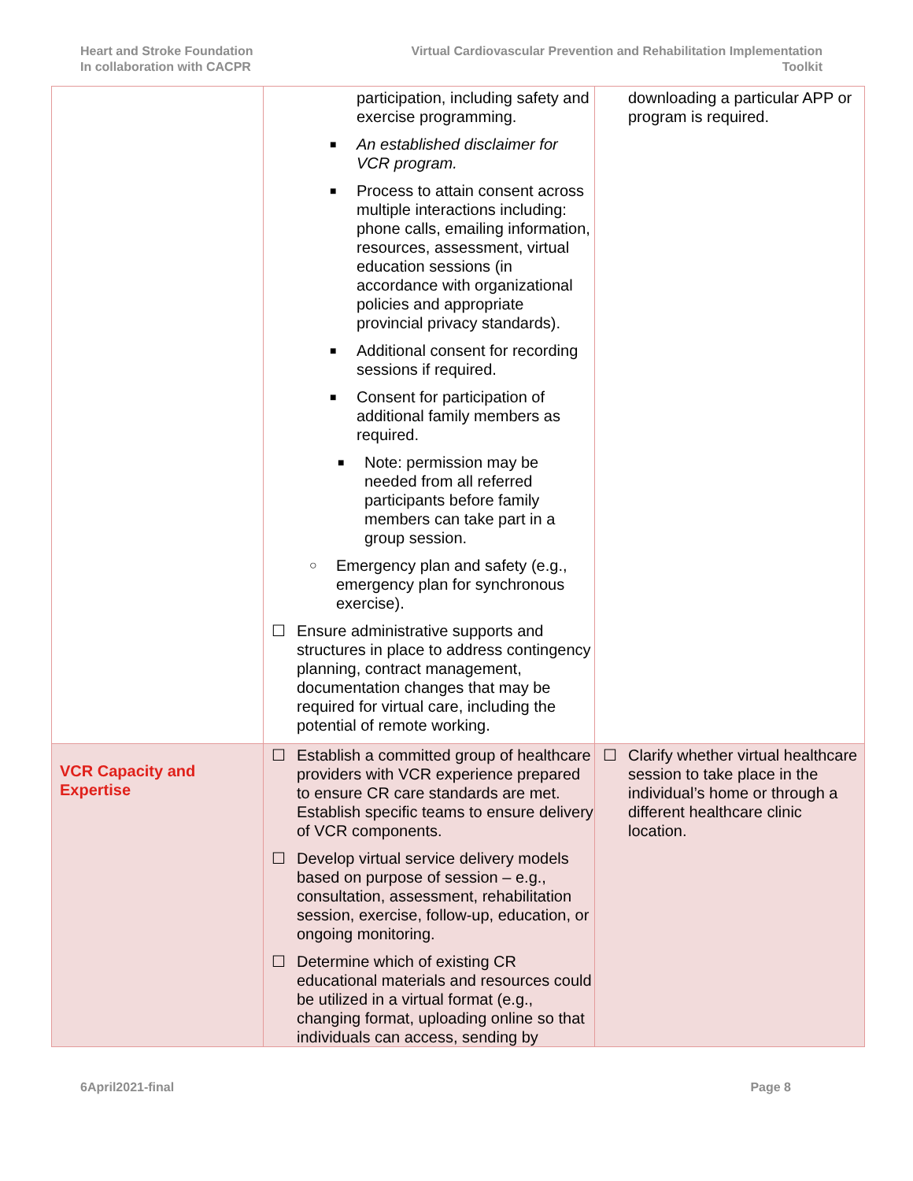Heart and Stroke Foundation
In collaboration with CACPR
Virtual Cardiovascular Prevention and Rehabilitation Implementation
Toolkit
| | participation, including safety and exercise programming. ■ An established disclaimer for VCR program. ■ Process to attain consent across multiple interactions including: phone calls, emailing information, resources, assessment, virtual education sessions (in accordance with organizational policies and appropriate provincial privacy standards). ■ Additional consent for recording sessions if required. ■ Consent for participation of additional family members as required. ■ Note: permission may be needed from all referred participants before family members can take part in a group session. ○ Emergency plan and safety (e.g., emergency plan for synchronous exercise). ☐ Ensure administrative supports and structures in place to address contingency planning, contract management, documentation changes that may be required for virtual care, including the potential of remote working. | downloading a particular APP or program is required. |
| VCR Capacity and Expertise | ☐ Establish a committed group of healthcare providers with VCR experience prepared to ensure CR care standards are met. Establish specific teams to ensure delivery of VCR components. ☐ Develop virtual service delivery models based on purpose of session – e.g., consultation, assessment, rehabilitation session, exercise, follow-up, education, or ongoing monitoring. ☐ Determine which of existing CR educational materials and resources could be utilized in a virtual format (e.g., changing format, uploading online so that individuals can access, sending by | ☐ Clarify whether virtual healthcare session to take place in the individual’s home or through a different healthcare clinic location. |
6April2021-final Page 8